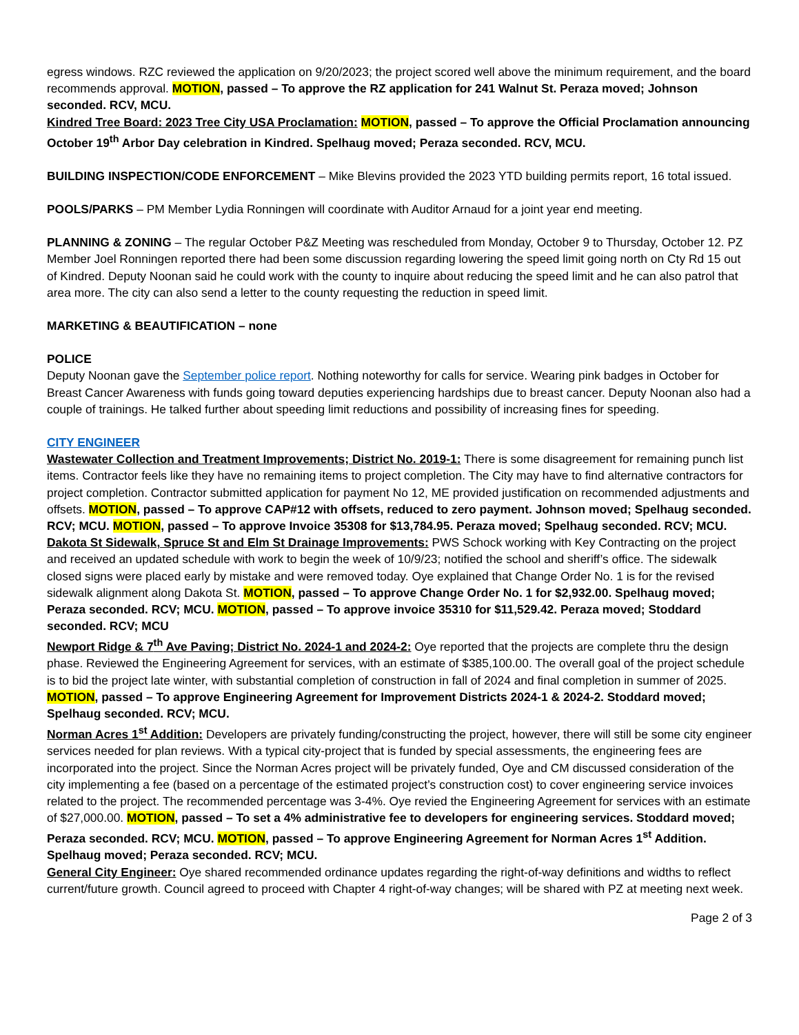egress windows. RZC reviewed the application on 9/20/2023; the project scored well above the minimum requirement, and the board recommends approval. MOTION, passed – To approve the RZ application for 241 Walnut St. Peraza moved; Johnson seconded. RCV, MCU.
Kindred Tree Board: 2023 Tree City USA Proclamation: MOTION, passed – To approve the Official Proclamation announcing October 19<sup>th</sup> Arbor Day celebration in Kindred. Spelhaug moved; Peraza seconded. RCV, MCU.
BUILDING INSPECTION/CODE ENFORCEMENT – Mike Blevins provided the 2023 YTD building permits report, 16 total issued.
POOLS/PARKS – PM Member Lydia Ronningen will coordinate with Auditor Arnaud for a joint year end meeting.
PLANNING & ZONING – The regular October P&Z Meeting was rescheduled from Monday, October 9 to Thursday, October 12. PZ Member Joel Ronningen reported there had been some discussion regarding lowering the speed limit going north on Cty Rd 15 out of Kindred. Deputy Noonan said he could work with the county to inquire about reducing the speed limit and he can also patrol that area more. The city can also send a letter to the county requesting the reduction in speed limit.
MARKETING & BEAUTIFICATION – none
POLICE
Deputy Noonan gave the September police report. Nothing noteworthy for calls for service. Wearing pink badges in October for Breast Cancer Awareness with funds going toward deputies experiencing hardships due to breast cancer. Deputy Noonan also had a couple of trainings. He talked further about speeding limit reductions and possibility of increasing fines for speeding.
CITY ENGINEER
Wastewater Collection and Treatment Improvements; District No. 2019-1: There is some disagreement for remaining punch list items. Contractor feels like they have no remaining items to project completion. The City may have to find alternative contractors for project completion. Contractor submitted application for payment No 12, ME provided justification on recommended adjustments and offsets. MOTION, passed – To approve CAP#12 with offsets, reduced to zero payment. Johnson moved; Spelhaug seconded. RCV; MCU. MOTION, passed – To approve Invoice 35308 for $13,784.95. Peraza moved; Spelhaug seconded. RCV; MCU.
Dakota St Sidewalk, Spruce St and Elm St Drainage Improvements: PWS Schock working with Key Contracting on the project and received an updated schedule with work to begin the week of 10/9/23; notified the school and sheriff’s office. The sidewalk closed signs were placed early by mistake and were removed today. Oye explained that Change Order No. 1 is for the revised sidewalk alignment along Dakota St. MOTION, passed – To approve Change Order No. 1 for $2,932.00. Spelhaug moved; Peraza seconded. RCV; MCU. MOTION, passed – To approve invoice 35310 for $11,529.42. Peraza moved; Stoddard seconded. RCV; MCU
Newport Ridge & 7<sup>th</sup> Ave Paving; District No. 2024-1 and 2024-2: Oye reported that the projects are complete thru the design phase. Reviewed the Engineering Agreement for services, with an estimate of $385,100.00. The overall goal of the project schedule is to bid the project late winter, with substantial completion of construction in fall of 2024 and final completion in summer of 2025. MOTION, passed – To approve Engineering Agreement for Improvement Districts 2024-1 & 2024-2. Stoddard moved; Spelhaug seconded. RCV; MCU.
Norman Acres 1<sup>st</sup> Addition: Developers are privately funding/constructing the project, however, there will still be some city engineer services needed for plan reviews. With a typical city-project that is funded by special assessments, the engineering fees are incorporated into the project. Since the Norman Acres project will be privately funded, Oye and CM discussed consideration of the city implementing a fee (based on a percentage of the estimated project’s construction cost) to cover engineering service invoices related to the project. The recommended percentage was 3-4%. Oye revied the Engineering Agreement for services with an estimate of $27,000.00. MOTION, passed – To set a 4% administrative fee to developers for engineering services. Stoddard moved; Peraza seconded. RCV; MCU. MOTION, passed – To approve Engineering Agreement for Norman Acres 1<sup>st</sup> Addition. Spelhaug moved; Peraza seconded. RCV; MCU.
General City Engineer: Oye shared recommended ordinance updates regarding the right-of-way definitions and widths to reflect current/future growth. Council agreed to proceed with Chapter 4 right-of-way changes; will be shared with PZ at meeting next week.
Page 2 of 3